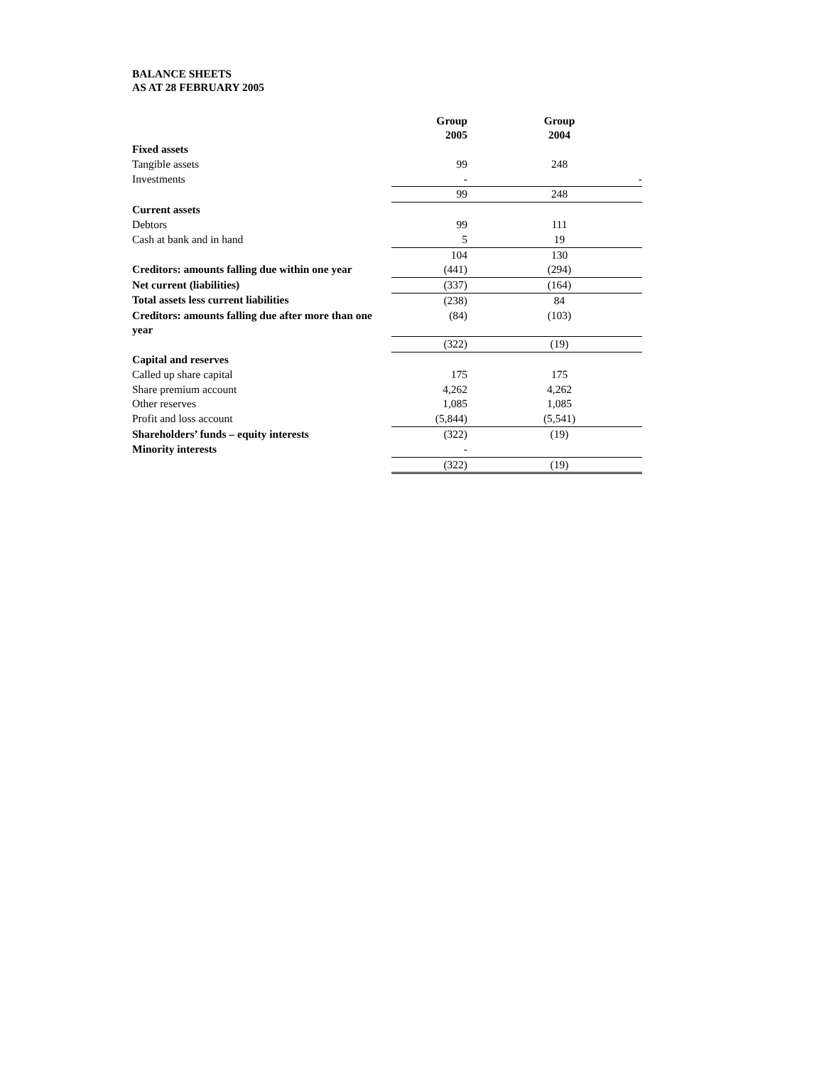BALANCE SHEETS
AS AT 28 FEBRUARY 2005
| | Group 2005 | | Group 2004 |
| Fixed assets | | | |
| Tangible assets | 99 | | 248 |
| Investments | - | | - |
| | 99 | | 248 |
| Current assets | | | |
| Debtors | 99 | | 111 |
| Cash at bank and in hand | 5 | | 19 |
| | 104 | | 130 |
| Creditors: amounts falling due within one year | (441) | | (294) |
| Net current (liabilities) | (337) | | (164) |
| Total assets less current liabilities | (238) | | 84 |
| Creditors: amounts falling due after more than one year | (84) | | (103) |
| | (322) | | (19) |
| Capital and reserves | | | |
| Called up share capital | 175 | | 175 |
| Share premium account | 4,262 | | 4,262 |
| Other reserves | 1,085 | | 1,085 |
| Profit and loss account | (5,844) | | (5,541) |
| Shareholders’ funds – equity interests | (322) | | (19) |
| Minority interests | - | | |
| | (322) | | (19) |